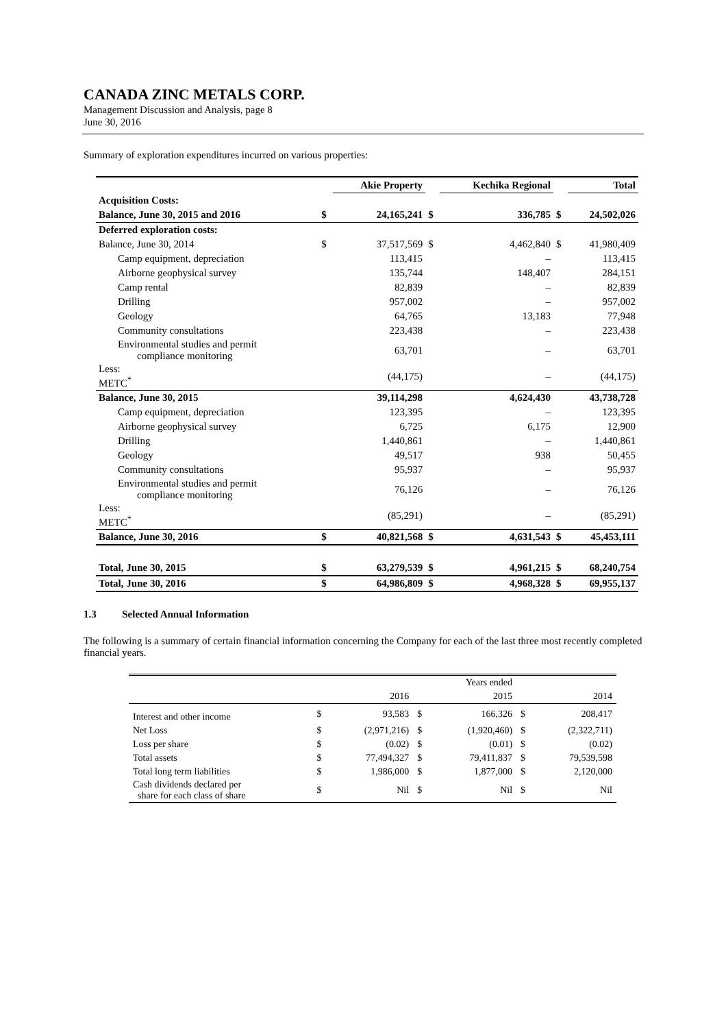CANADA ZINC METALS CORP.
Management Discussion and Analysis, page 8
June 30, 2016
Summary of exploration expenditures incurred on various properties:
| | | Akie Property | | Kechika Regional | | Total |
| Acquisition Costs: | | | | | | |
| Balance, June 30, 2015 and 2016 | $ | 24,165,241 | $ | 336,785 | $ | 24,502,026 |
| Deferred exploration costs: | | | | | | |
| Balance, June 30, 2014 | $ | 37,517,569 | $ | 4,462,840 | $ | 41,980,409 |
| Camp equipment, depreciation | | 113,415 | | – | | 113,415 |
| Airborne geophysical survey | | 135,744 | | 148,407 | | 284,151 |
| Camp rental | | 82,839 | | – | | 82,839 |
| Drilling | | 957,002 | | – | | 957,002 |
| Geology | | 64,765 | | 13,183 | | 77,948 |
| Community consultations | | 223,438 | | – | | 223,438 |
| Environmental studies and permit compliance monitoring | | 63,701 | | – | | 63,701 |
| Less: METC<sup>*</sup> | | (44,175) | | – | | (44,175) |
| Balance, June 30, 2015 | | 39,114,298 | | 4,624,430 | | 43,738,728 |
| Camp equipment, depreciation | | 123,395 | | – | | 123,395 |
| Airborne geophysical survey | | 6,725 | | 6,175 | | 12,900 |
| Drilling | | 1,440,861 | | – | | 1,440,861 |
| Geology | | 49,517 | | 938 | | 50,455 |
| Community consultations | | 95,937 | | – | | 95,937 |
| Environmental studies and permit compliance monitoring | | 76,126 | | – | | 76,126 |
| Less: METC<sup>*</sup> | | (85,291) | | – | | (85,291) |
| Balance, June 30, 2016 | $ | 40,821,568 | $ | 4,631,543 | $ | 45,453,111 |
| Total, June 30, 2015 | $ | 63,279,539 | $ | 4,961,215 | $ | 68,240,754 |
| Total, June 30, 2016 | $ | 64,986,809 | $ | 4,968,328 | $ | 69,955,137 |
1.3 Selected Annual Information
The following is a summary of certain financial information concerning the Company for each of the last three most recently completed financial years.
| | | | | Years ended | | |
| | | 2016 | | 2015 | | 2014 |
| Interest and other income | $ | 93,583 | $ | 166,326 | $ | 208,417 |
| Net Loss | $ | (2,971,216) | $ | (1,920,460) | $ | (2,322,711) |
| Loss per share | $ | (0.02) | $ | (0.01) | $ | (0.02) |
| Total assets | $ | 77,494,327 | $ | 79,411,837 | $ | 79,539,598 |
| Total long term liabilities | $ | 1,986,000 | $ | 1,877,000 | $ | 2,120,000 |
| Cash dividends declared per share for each class of share | $ | Nil | $ | Nil | $ | Nil |